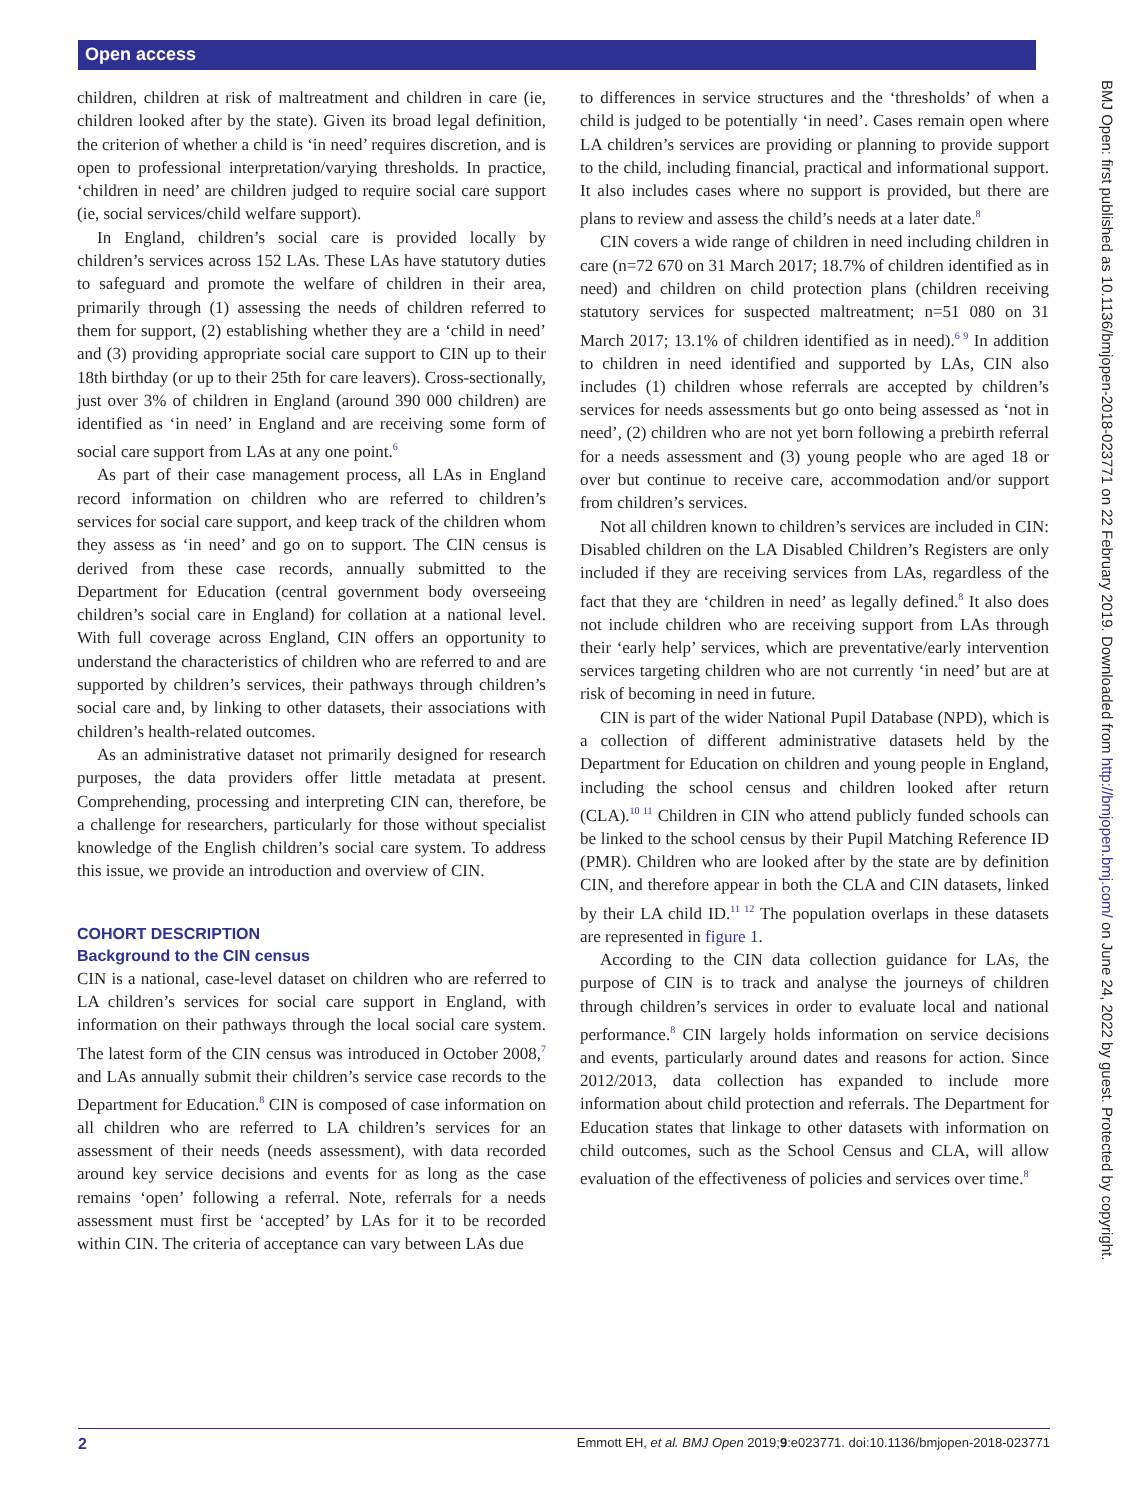Open access
children, children at risk of maltreatment and children in care (ie, children looked after by the state). Given its broad legal definition, the criterion of whether a child is ‘in need’ requires discretion, and is open to professional interpretation/varying thresholds. In practice, ‘children in need’ are children judged to require social care support (ie, social services/child welfare support).
In England, children’s social care is provided locally by children’s services across 152 LAs. These LAs have statutory duties to safeguard and promote the welfare of children in their area, primarily through (1) assessing the needs of children referred to them for support, (2) establishing whether they are a ‘child in need’ and (3) providing appropriate social care support to CIN up to their 18th birthday (or up to their 25th for care leavers). Cross-sectionally, just over 3% of children in England (around 390 000 children) are identified as ‘in need’ in England and are receiving some form of social care support from LAs at any one point.<sup>6</sup>
As part of their case management process, all LAs in England record information on children who are referred to children’s services for social care support, and keep track of the children whom they assess as ‘in need’ and go on to support. The CIN census is derived from these case records, annually submitted to the Department for Education (central government body overseeing children’s social care in England) for collation at a national level. With full coverage across England, CIN offers an opportunity to understand the characteristics of children who are referred to and are supported by children’s services, their pathways through children’s social care and, by linking to other datasets, their associations with children’s health-related outcomes.
As an administrative dataset not primarily designed for research purposes, the data providers offer little metadata at present. Comprehending, processing and interpreting CIN can, therefore, be a challenge for researchers, particularly for those without specialist knowledge of the English children’s social care system. To address this issue, we provide an introduction and overview of CIN.
COHORT DESCRIPTION
Background to the CIN census
CIN is a national, case-level dataset on children who are referred to LA children’s services for social care support in England, with information on their pathways through the local social care system. The latest form of the CIN census was introduced in October 2008,<sup>7</sup> and LAs annually submit their children’s service case records to the Department for Education.<sup>8</sup> CIN is composed of case information on all children who are referred to LA children’s services for an assessment of their needs (needs assessment), with data recorded around key service decisions and events for as long as the case remains ‘open’ following a referral. Note, referrals for a needs assessment must first be ‘accepted’ by LAs for it to be recorded within CIN. The criteria of acceptance can vary between LAs due
to differences in service structures and the ‘thresholds’ of when a child is judged to be potentially ‘in need’. Cases remain open where LA children’s services are providing or planning to provide support to the child, including financial, practical and informational support. It also includes cases where no support is provided, but there are plans to review and assess the child’s needs at a later date.<sup>8</sup>
CIN covers a wide range of children in need including children in care (n=72 670 on 31 March 2017; 18.7% of children identified as in need) and children on child protection plans (children receiving statutory services for suspected maltreatment; n=51 080 on 31 March 2017; 13.1% of children identified as in need).<sup>6 9</sup> In addition to children in need identified and supported by LAs, CIN also includes (1) children whose referrals are accepted by children’s services for needs assessments but go onto being assessed as ‘not in need’, (2) children who are not yet born following a prebirth referral for a needs assessment and (3) young people who are aged 18 or over but continue to receive care, accommodation and/or support from children’s services.
Not all children known to children’s services are included in CIN: Disabled children on the LA Disabled Children’s Registers are only included if they are receiving services from LAs, regardless of the fact that they are ‘children in need’ as legally defined.<sup>8</sup> It also does not include children who are receiving support from LAs through their ‘early help’ services, which are preventative/early intervention services targeting children who are not currently ‘in need’ but are at risk of becoming in need in future.
CIN is part of the wider National Pupil Database (NPD), which is a collection of different administrative datasets held by the Department for Education on children and young people in England, including the school census and children looked after return (CLA).<sup>10 11</sup> Children in CIN who attend publicly funded schools can be linked to the school census by their Pupil Matching Reference ID (PMR). Children who are looked after by the state are by definition CIN, and therefore appear in both the CLA and CIN datasets, linked by their LA child ID.<sup>11 12</sup> The population overlaps in these datasets are represented in figure 1.
According to the CIN data collection guidance for LAs, the purpose of CIN is to track and analyse the journeys of children through children’s services in order to evaluate local and national performance.<sup>8</sup> CIN largely holds information on service decisions and events, particularly around dates and reasons for action. Since 2012/2013, data collection has expanded to include more information about child protection and referrals. The Department for Education states that linkage to other datasets with information on child outcomes, such as the School Census and CLA, will allow evaluation of the effectiveness of policies and services over time.<sup>8</sup>
BMJ Open: first published as 10.1136/bmjopen-2018-023771 on 22 February 2019. Downloaded from http://bmjopen.bmj.com/ on June 24, 2022 by guest. Protected by copyright.
2 Emmott EH, et al. BMJ Open 2019;9:e023771. doi:10.1136/bmjopen-2018-023771